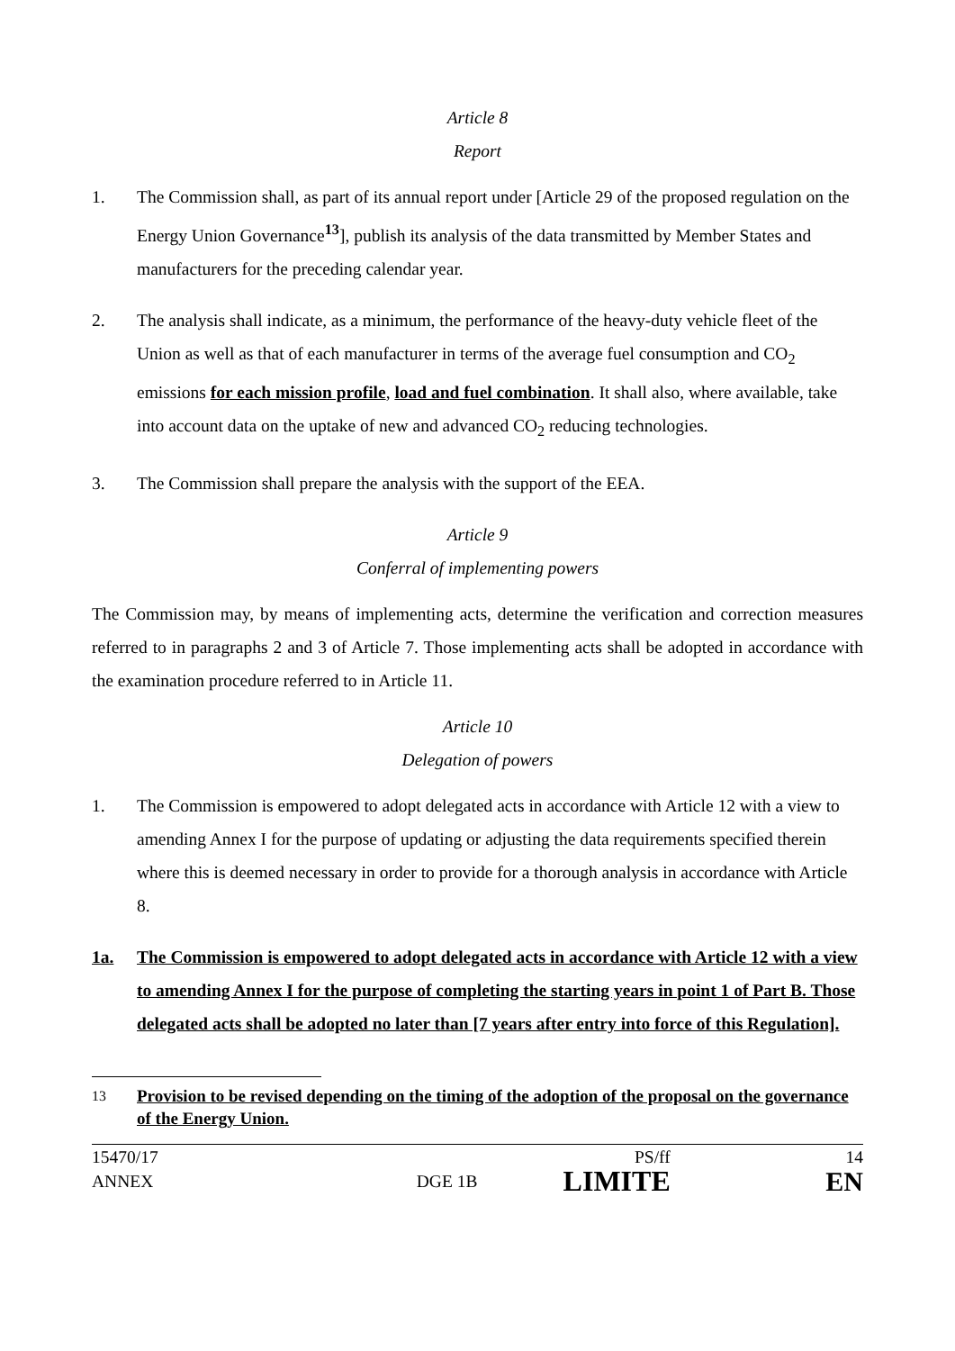Article 8
Report
1. The Commission shall, as part of its annual report under [Article 29 of the proposed regulation on the Energy Union Governance<sup>13</sup>], publish its analysis of the data transmitted by Member States and manufacturers for the preceding calendar year.
2. The analysis shall indicate, as a minimum, the performance of the heavy-duty vehicle fleet of the Union as well as that of each manufacturer in terms of the average fuel consumption and CO<sub>2</sub> emissions for each mission profile, load and fuel combination. It shall also, where available, take into account data on the uptake of new and advanced CO<sub>2</sub> reducing technologies.
3. The Commission shall prepare the analysis with the support of the EEA.
Article 9
Conferral of implementing powers
The Commission may, by means of implementing acts, determine the verification and correction measures referred to in paragraphs 2 and 3 of Article 7. Those implementing acts shall be adopted in accordance with the examination procedure referred to in Article 11.
Article 10
Delegation of powers
1. The Commission is empowered to adopt delegated acts in accordance with Article 12 with a view to amending Annex I for the purpose of updating or adjusting the data requirements specified therein where this is deemed necessary in order to provide for a thorough analysis in accordance with Article 8.
1a. The Commission is empowered to adopt delegated acts in accordance with Article 12 with a view to amending Annex I for the purpose of completing the starting years in point 1 of Part B. Those delegated acts shall be adopted no later than [7 years after entry into force of this Regulation].
<sup>13</sup> Provision to be revised depending on the timing of the adoption of the proposal on the governance of the Energy Union.
15470/17
ANNEX
DGE 1B
PS/ff
LIMITE
14
EN